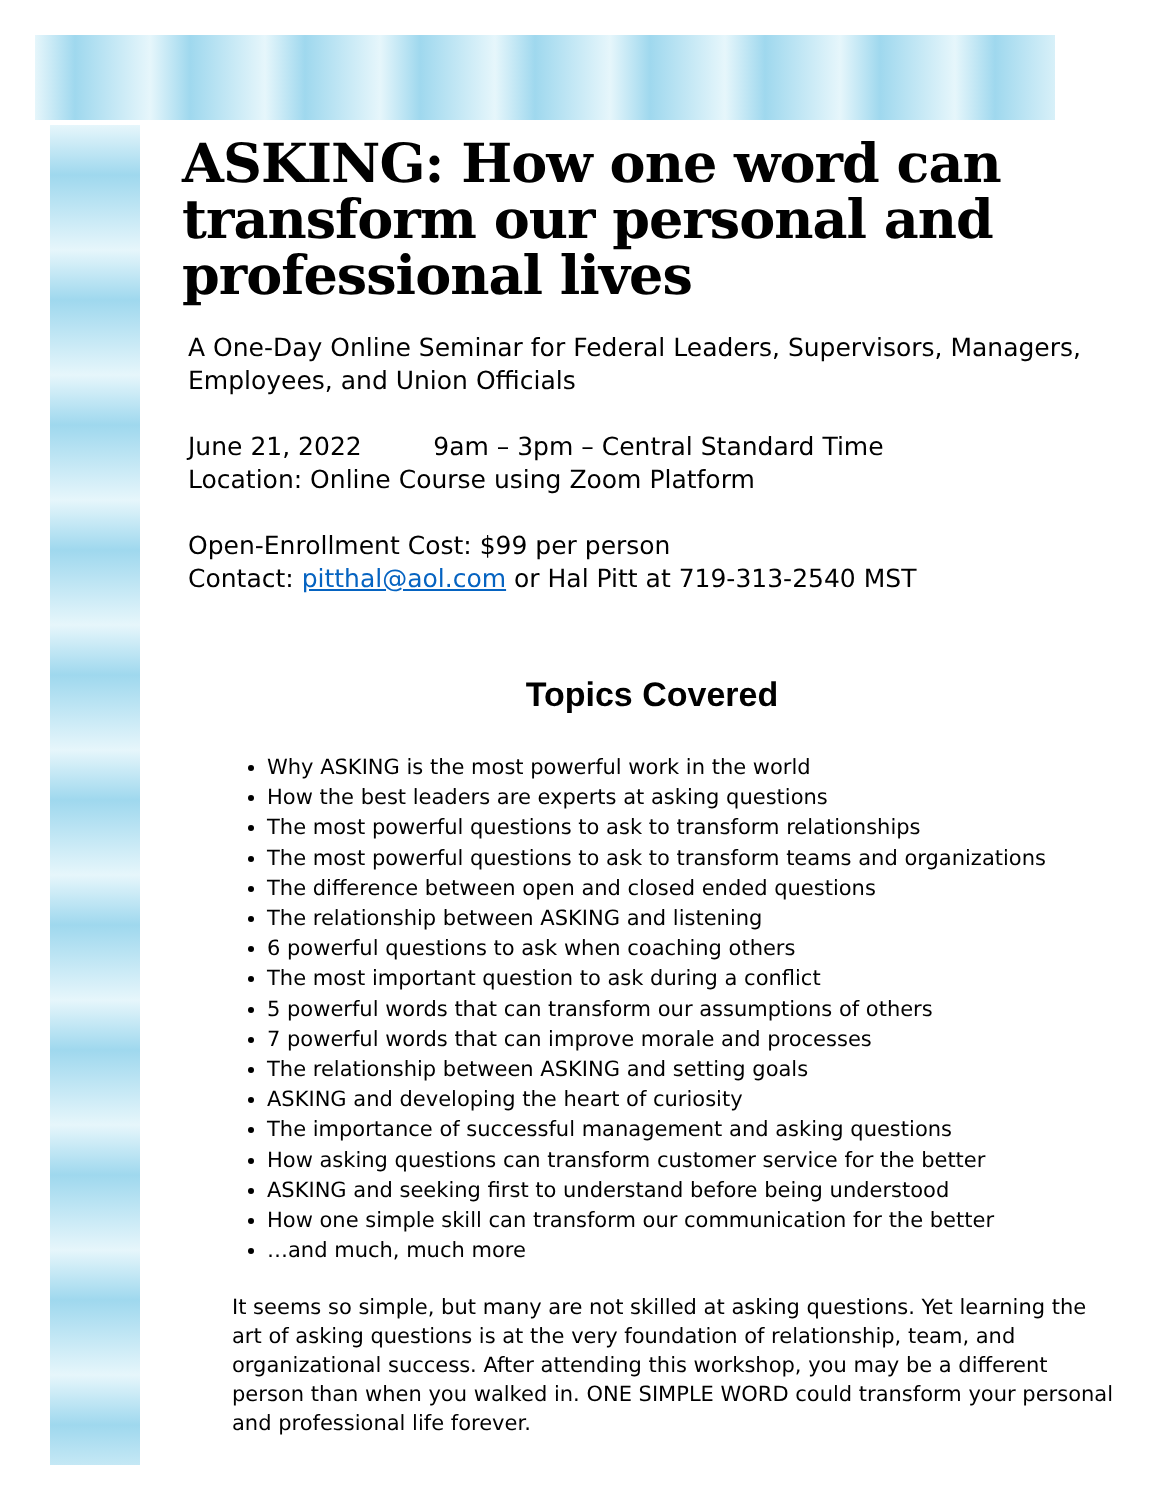ASKING: How one word can transform our personal and professional lives
A One-Day Online Seminar for Federal Leaders, Supervisors, Managers, Employees, and Union Officials
June 21, 2022 9am – 3pm – Central Standard Time
Location: Online Course using Zoom Platform
Open-Enrollment Cost: $99 per person
Contact: pitthal@aol.com or Hal Pitt at 719-313-2540 MST
Topics Covered
Why ASKING is the most powerful work in the world
How the best leaders are experts at asking questions
The most powerful questions to ask to transform relationships
The most powerful questions to ask to transform teams and organizations
The difference between open and closed ended questions
The relationship between ASKING and listening
6 powerful questions to ask when coaching others
The most important question to ask during a conflict
5 powerful words that can transform our assumptions of others
7 powerful words that can improve morale and processes
The relationship between ASKING and setting goals
ASKING and developing the heart of curiosity
The importance of successful management and asking questions
How asking questions can transform customer service for the better
ASKING and seeking first to understand before being understood
How one simple skill can transform our communication for the better
…and much, much more
It seems so simple, but many are not skilled at asking questions. Yet learning the art of asking questions is at the very foundation of relationship, team, and organizational success. After attending this workshop, you may be a different person than when you walked in. ONE SIMPLE WORD could transform your personal and professional life forever.